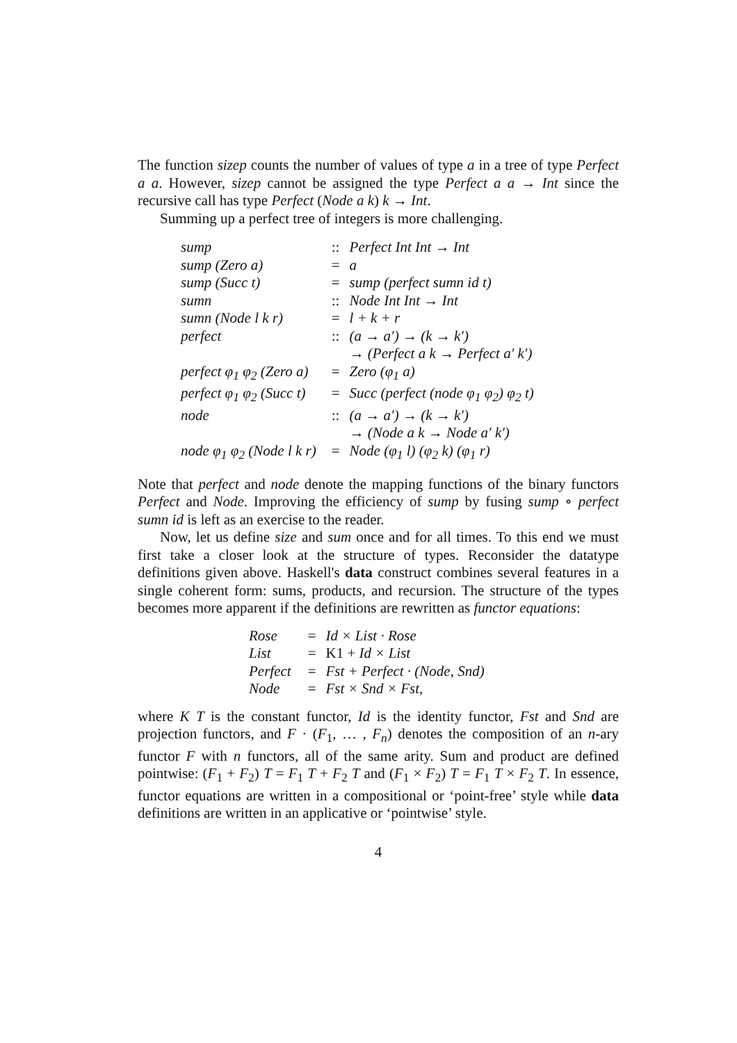The function sizep counts the number of values of type a in a tree of type Perfect a a. However, sizep cannot be assigned the type Perfect a a → Int since the recursive call has type Perfect (Node a k) k → Int.
Summing up a perfect tree of integers is more challenging.
| sump | :: | Perfect Int Int → Int |
| sump (Zero a) | = | a |
| sump (Succ t) | = | sump (perfect sumn id t) |
| sumn | :: | Node Int Int → Int |
| sumn (Node l k r) | = | l + k + r |
| perfect | :: | (a → a′) → (k → k′) → (Perfect a k → Perfect a′ k′) |
| perfect φ<sub>1</sub> φ<sub>2</sub> (Zero a) | = | Zero (φ<sub>1</sub> a) |
| perfect φ<sub>1</sub> φ<sub>2</sub> (Succ t) | = | Succ (perfect (node φ<sub>1</sub> φ<sub>2</sub>) φ<sub>2</sub> t) |
| node | :: | (a → a′) → (k → k′) → (Node a k → Node a′ k′) |
| node φ<sub>1</sub> φ<sub>2</sub> (Node l k r) | = | Node (φ<sub>1</sub> l) (φ<sub>2</sub> k) (φ<sub>1</sub> r) |
Note that perfect and node denote the mapping functions of the binary functors Perfect and Node. Improving the efficiency of sump by fusing sump ∘ perfect sumn id is left as an exercise to the reader.
Now, let us define size and sum once and for all times. To this end we must first take a closer look at the structure of types. Reconsider the datatype definitions given above. Haskell's data construct combines several features in a single coherent form: sums, products, and recursion. The structure of the types becomes more apparent if the definitions are rewritten as functor equations:
| Rose | = | Id × List · Rose |
| List | = | K1 + Id × List |
| Perfect | = | Fst + Perfect · (Node, Snd) |
| Node | = | Fst × Snd × Fst , |
where K T is the constant functor, Id is the identity functor, Fst and Snd are projection functors, and F · (F<sub>1</sub>, … , F<sub>n</sub>) denotes the composition of an n-ary functor F with n functors, all of the same arity. Sum and product are defined pointwise: (F<sub>1</sub> + F<sub>2</sub>) T = F<sub>1</sub> T + F<sub>2</sub> T and (F<sub>1</sub> × F<sub>2</sub>) T = F<sub>1</sub> T × F<sub>2</sub> T. In essence, functor equations are written in a compositional or ‘point-free’ style while data definitions are written in an applicative or ‘pointwise’ style.
4